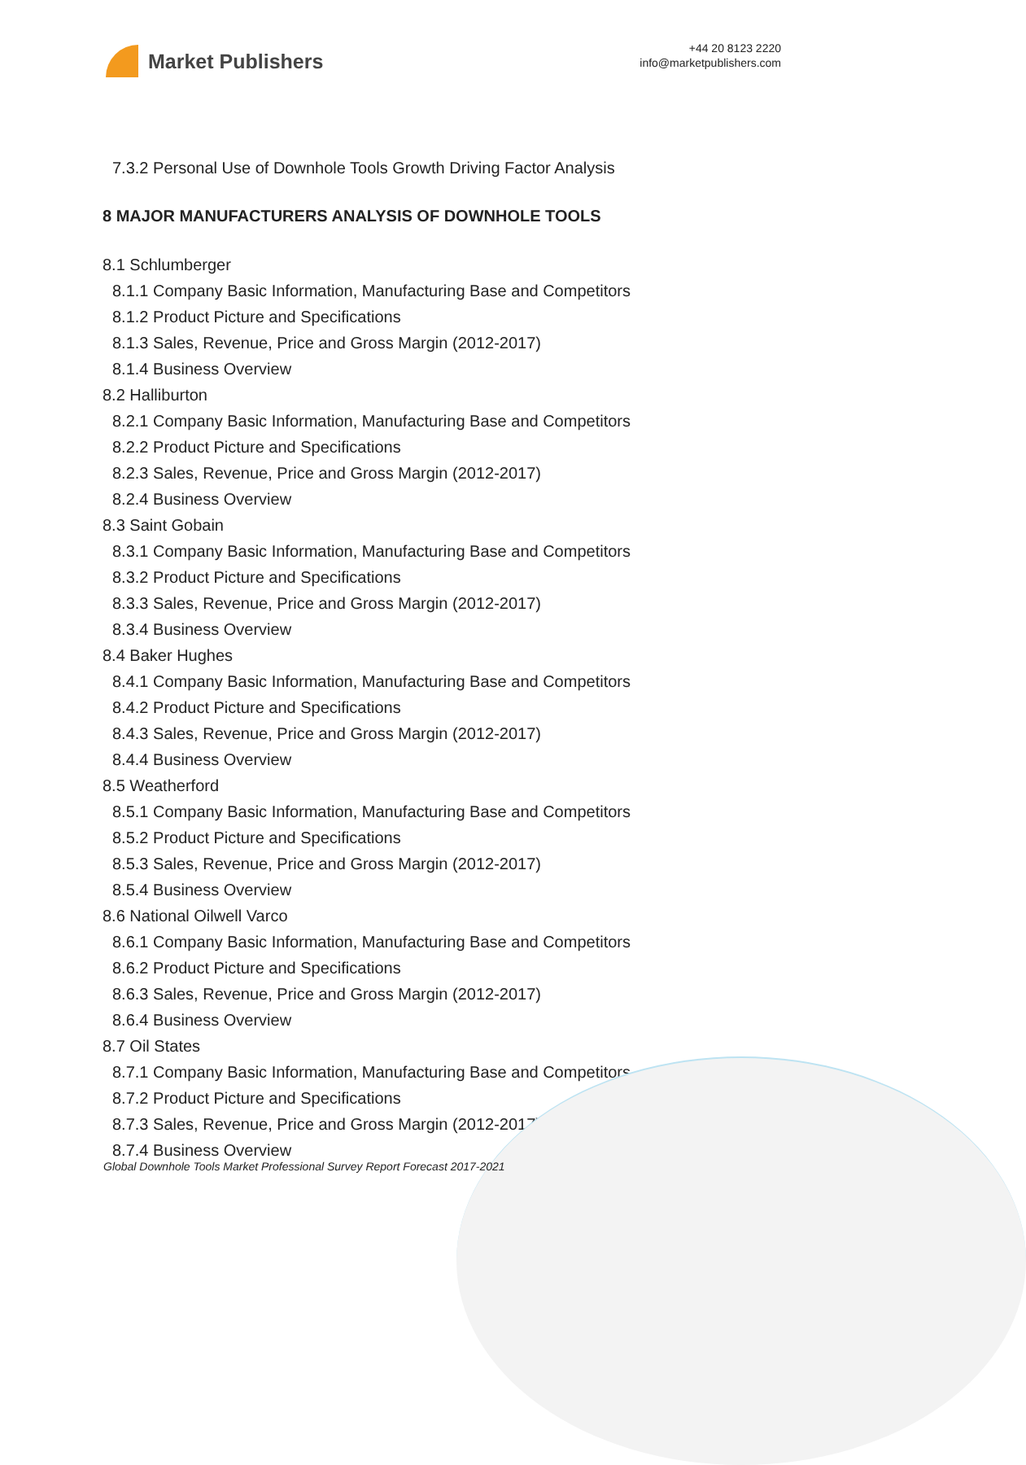Market Publishers
+44 20 8123 2220
info@marketpublishers.com
7.3.2 Personal Use of Downhole Tools Growth Driving Factor Analysis
8 MAJOR MANUFACTURERS ANALYSIS OF DOWNHOLE TOOLS
8.1 Schlumberger
8.1.1 Company Basic Information, Manufacturing Base and Competitors
8.1.2 Product Picture and Specifications
8.1.3 Sales, Revenue, Price and Gross Margin (2012-2017)
8.1.4 Business Overview
8.2 Halliburton
8.2.1 Company Basic Information, Manufacturing Base and Competitors
8.2.2 Product Picture and Specifications
8.2.3 Sales, Revenue, Price and Gross Margin (2012-2017)
8.2.4 Business Overview
8.3 Saint Gobain
8.3.1 Company Basic Information, Manufacturing Base and Competitors
8.3.2 Product Picture and Specifications
8.3.3 Sales, Revenue, Price and Gross Margin (2012-2017)
8.3.4 Business Overview
8.4 Baker Hughes
8.4.1 Company Basic Information, Manufacturing Base and Competitors
8.4.2 Product Picture and Specifications
8.4.3 Sales, Revenue, Price and Gross Margin (2012-2017)
8.4.4 Business Overview
8.5 Weatherford
8.5.1 Company Basic Information, Manufacturing Base and Competitors
8.5.2 Product Picture and Specifications
8.5.3 Sales, Revenue, Price and Gross Margin (2012-2017)
8.5.4 Business Overview
8.6 National Oilwell Varco
8.6.1 Company Basic Information, Manufacturing Base and Competitors
8.6.2 Product Picture and Specifications
8.6.3 Sales, Revenue, Price and Gross Margin (2012-2017)
8.6.4 Business Overview
8.7 Oil States
8.7.1 Company Basic Information, Manufacturing Base and Competitors
8.7.2 Product Picture and Specifications
8.7.3 Sales, Revenue, Price and Gross Margin (2012-2017)
8.7.4 Business Overview
Global Downhole Tools Market Professional Survey Report Forecast 2017-2021